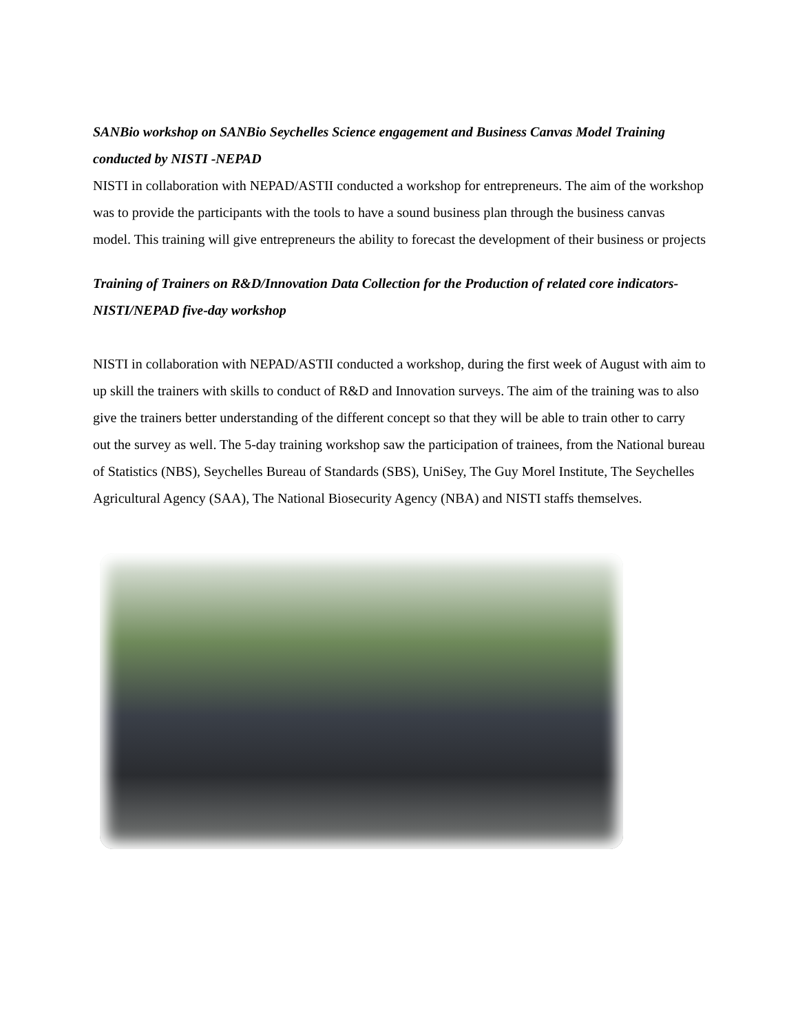SANBio workshop on SANBio Seychelles Science engagement and Business Canvas Model Training conducted by NISTI -NEPAD
NISTI in collaboration with NEPAD/ASTII conducted a workshop for entrepreneurs. The aim of the workshop was to provide the participants with the tools to have a sound business plan through the business canvas model. This training will give entrepreneurs the ability to forecast the development of their business or projects
Training of Trainers on R&D/Innovation Data Collection for the Production of related core indicators- NISTI/NEPAD five-day workshop
NISTI in collaboration with NEPAD/ASTII conducted a workshop, during the first week of August with aim to up skill the trainers with skills to conduct of R&D and Innovation surveys. The aim of the training was to also give the trainers better understanding of the different concept so that they will be able to train other to carry out the survey as well. The 5-day training workshop saw the participation of trainees, from the National bureau of Statistics (NBS), Seychelles Bureau of Standards (SBS), UniSey, The Guy Morel Institute, The Seychelles Agricultural Agency (SAA), The National Biosecurity Agency (NBA) and NISTI staffs themselves.